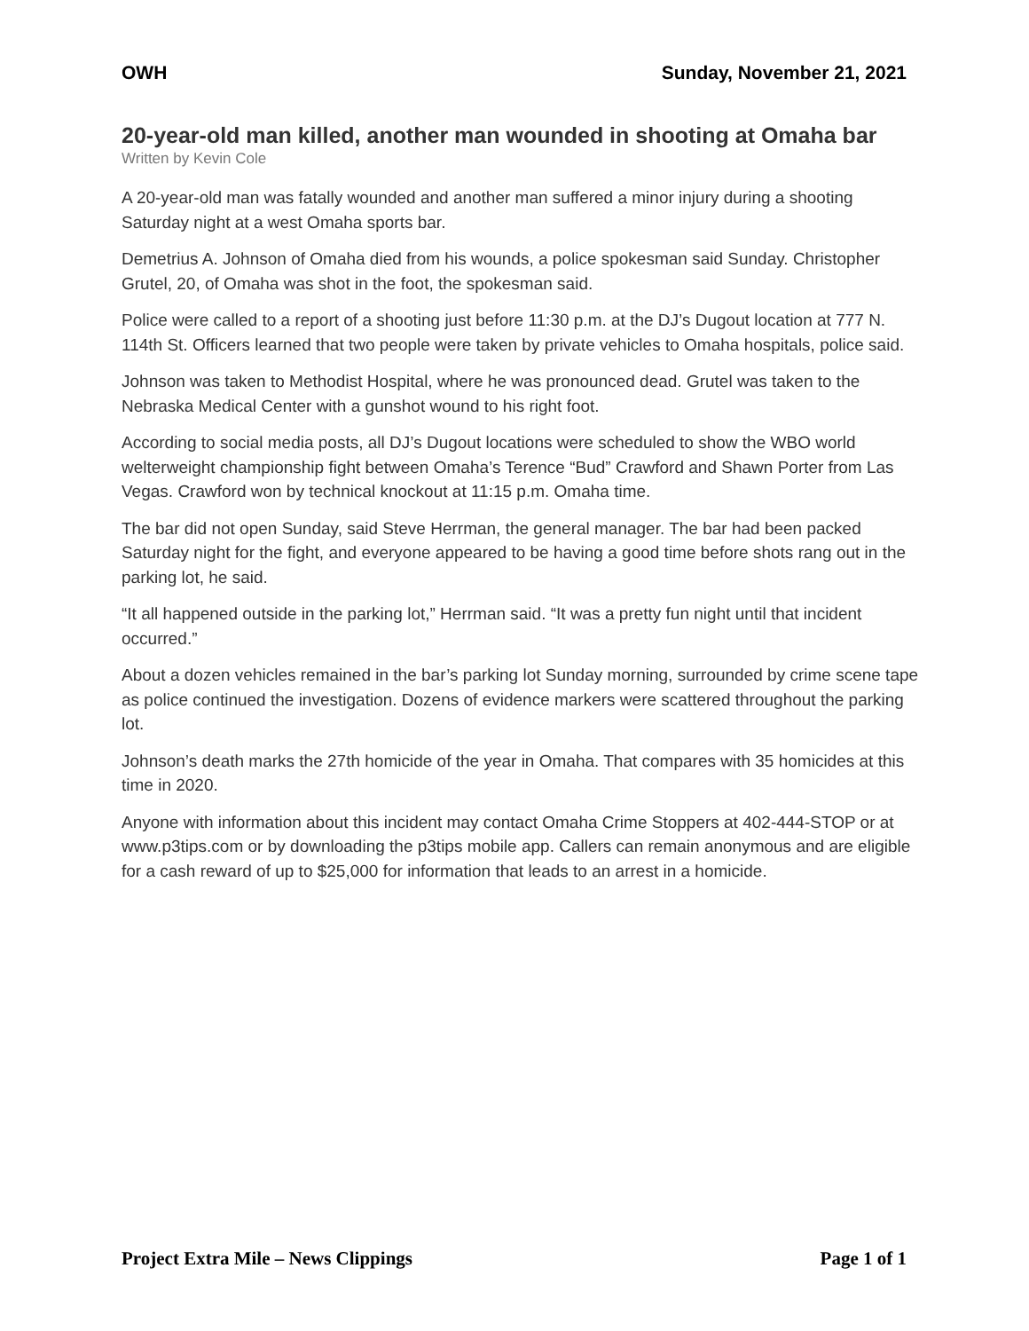OWH Sunday, November 21, 2021
20-year-old man killed, another man wounded in shooting at Omaha bar
Written by Kevin Cole
A 20-year-old man was fatally wounded and another man suffered a minor injury during a shooting Saturday night at a west Omaha sports bar.
Demetrius A. Johnson of Omaha died from his wounds, a police spokesman said Sunday. Christopher Grutel, 20, of Omaha was shot in the foot, the spokesman said.
Police were called to a report of a shooting just before 11:30 p.m. at the DJ’s Dugout location at 777 N. 114th St. Officers learned that two people were taken by private vehicles to Omaha hospitals, police said.
Johnson was taken to Methodist Hospital, where he was pronounced dead. Grutel was taken to the Nebraska Medical Center with a gunshot wound to his right foot.
According to social media posts, all DJ’s Dugout locations were scheduled to show the WBO world welterweight championship fight between Omaha’s Terence “Bud” Crawford and Shawn Porter from Las Vegas. Crawford won by technical knockout at 11:15 p.m. Omaha time.
The bar did not open Sunday, said Steve Herrman, the general manager. The bar had been packed Saturday night for the fight, and everyone appeared to be having a good time before shots rang out in the parking lot, he said.
“It all happened outside in the parking lot,” Herrman said. “It was a pretty fun night until that incident occurred.”
About a dozen vehicles remained in the bar’s parking lot Sunday morning, surrounded by crime scene tape as police continued the investigation. Dozens of evidence markers were scattered throughout the parking lot.
Johnson’s death marks the 27th homicide of the year in Omaha. That compares with 35 homicides at this time in 2020.
Anyone with information about this incident may contact Omaha Crime Stoppers at 402-444-STOP or at www.p3tips.com or by downloading the p3tips mobile app. Callers can remain anonymous and are eligible for a cash reward of up to $25,000 for information that leads to an arrest in a homicide.
Project Extra Mile – News Clippings Page 1 of 1